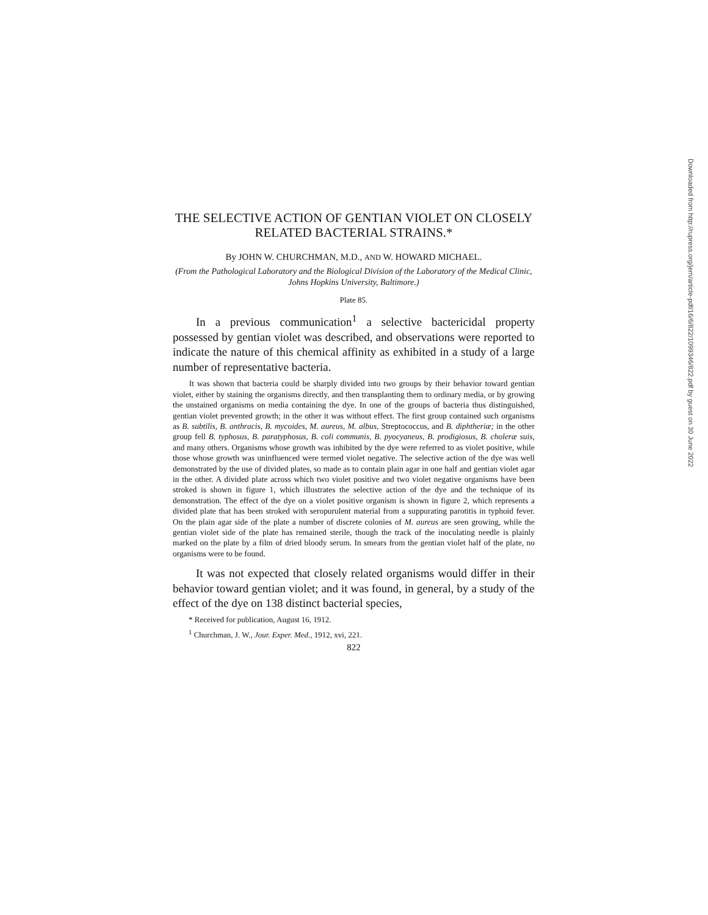Downloaded from http://rupress.org/jem/article-pdf/16/6/822/1099346/822.pdf by guest on 30 June 2022
THE SELECTIVE ACTION OF GENTIAN VIOLET ON CLOSELY RELATED BACTERIAL STRAINS.*
By JOHN W. CHURCHMAN, M.D., AND W. HOWARD MICHAEL.
(From the Pathological Laboratory and the Biological Division of the Laboratory of the Medical Clinic, Johns Hopkins University, Baltimore.)
Plate 85.
In a previous communication<sup>1</sup> a selective bactericidal property possessed by gentian violet was described, and observations were reported to indicate the nature of this chemical affinity as exhibited in a study of a large number of representative bacteria.
It was shown that bacteria could be sharply divided into two groups by their behavior toward gentian violet, either by staining the organisms directly, and then transplanting them to ordinary media, or by growing the unstained organisms on media containing the dye. In one of the groups of bacteria thus distinguished, gentian violet prevented growth; in the other it was without effect. The first group contained such organisms as B. subtilis, B. anthracis, B. mycoides, M. aureus, M. albus, Streptococcus, and B. diphtheriæ; in the other group fell B. typhosus, B. paratyphosus, B. coli communis, B. pyocyaneus, B. prodigiosus, B. choleræ suis, and many others. Organisms whose growth was inhibited by the dye were referred to as violet positive, while those whose growth was uninfluenced were termed violet negative. The selective action of the dye was well demonstrated by the use of divided plates, so made as to contain plain agar in one half and gentian violet agar in the other. A divided plate across which two violet positive and two violet negative organisms have been stroked is shown in figure 1, which illustrates the selective action of the dye and the technique of its demonstration. The effect of the dye on a violet positive organism is shown in figure 2, which represents a divided plate that has been stroked with seropurulent material from a suppurating parotitis in typhoid fever. On the plain agar side of the plate a number of discrete colonies of M. aureus are seen growing, while the gentian violet side of the plate has remained sterile, though the track of the inoculating needle is plainly marked on the plate by a film of dried bloody serum. In smears from the gentian violet half of the plate, no organisms were to be found.
It was not expected that closely related organisms would differ in their behavior toward gentian violet; and it was found, in general, by a study of the effect of the dye on 138 distinct bacterial species,
* Received for publication, August 16, 1912.
<sup>1</sup> Churchman, J. W., Jour. Exper. Med., 1912, xvi, 221.
822